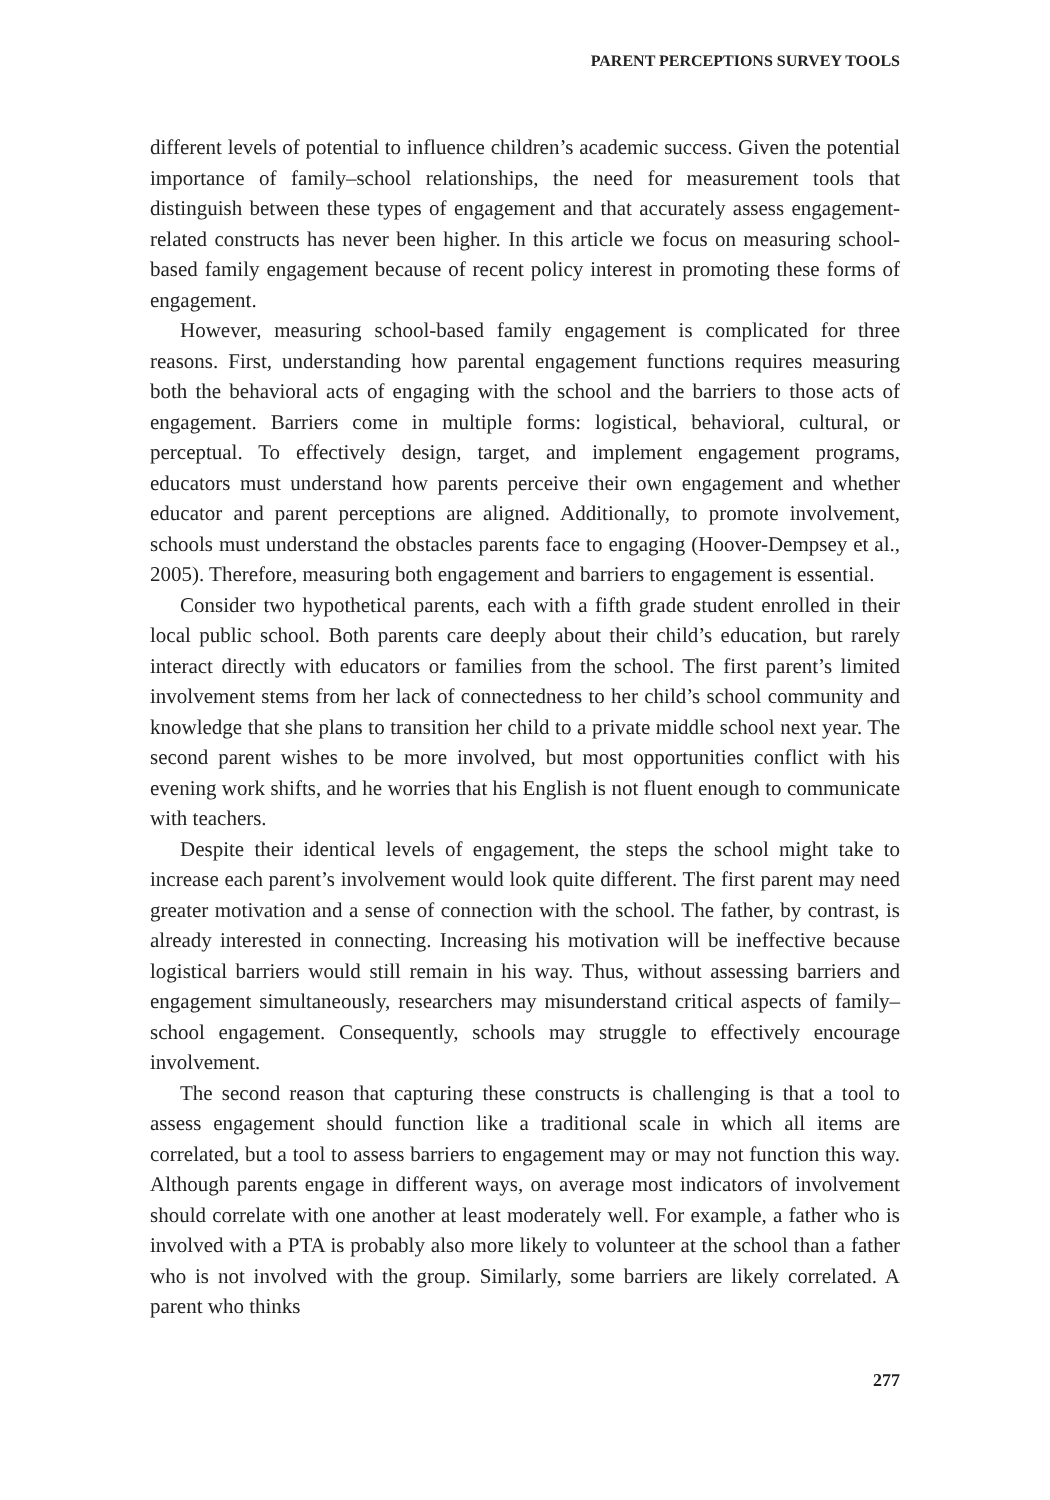PARENT PERCEPTIONS SURVEY TOOLS
different levels of potential to influence children’s academic success. Given the potential importance of family–school relationships, the need for measurement tools that distinguish between these types of engagement and that accurately assess engagement-related constructs has never been higher. In this article we focus on measuring school-based family engagement because of recent policy interest in promoting these forms of engagement.
However, measuring school-based family engagement is complicated for three reasons. First, understanding how parental engagement functions requires measuring both the behavioral acts of engaging with the school and the barriers to those acts of engagement. Barriers come in multiple forms: logistical, behavioral, cultural, or perceptual. To effectively design, target, and implement engagement programs, educators must understand how parents perceive their own engagement and whether educator and parent perceptions are aligned. Additionally, to promote involvement, schools must understand the obstacles parents face to engaging (Hoover-Dempsey et al., 2005). Therefore, measuring both engagement and barriers to engagement is essential.
Consider two hypothetical parents, each with a fifth grade student enrolled in their local public school. Both parents care deeply about their child’s education, but rarely interact directly with educators or families from the school. The first parent’s limited involvement stems from her lack of connectedness to her child’s school community and knowledge that she plans to transition her child to a private middle school next year. The second parent wishes to be more involved, but most opportunities conflict with his evening work shifts, and he worries that his English is not fluent enough to communicate with teachers.
Despite their identical levels of engagement, the steps the school might take to increase each parent’s involvement would look quite different. The first parent may need greater motivation and a sense of connection with the school. The father, by contrast, is already interested in connecting. Increasing his motivation will be ineffective because logistical barriers would still remain in his way. Thus, without assessing barriers and engagement simultaneously, researchers may misunderstand critical aspects of family–school engagement. Consequently, schools may struggle to effectively encourage involvement.
The second reason that capturing these constructs is challenging is that a tool to assess engagement should function like a traditional scale in which all items are correlated, but a tool to assess barriers to engagement may or may not function this way. Although parents engage in different ways, on average most indicators of involvement should correlate with one another at least moderately well. For example, a father who is involved with a PTA is probably also more likely to volunteer at the school than a father who is not involved with the group. Similarly, some barriers are likely correlated. A parent who thinks
277